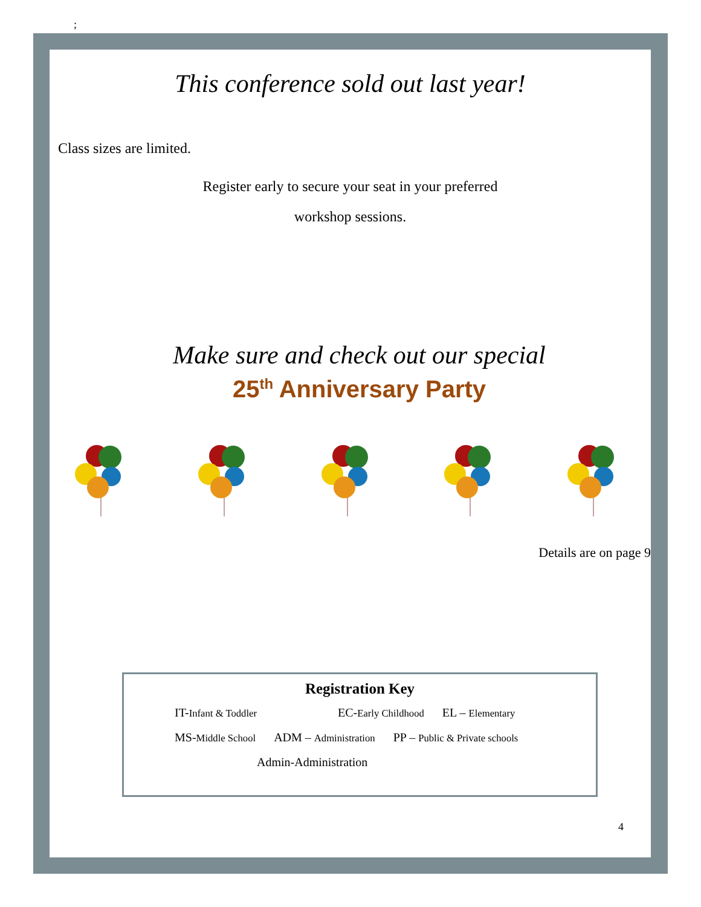;
This conference sold out last year!
Class sizes are limited.
Register early to secure your seat in your preferred
workshop sessions.
Make sure and check out our special
25<sup>th</sup> Anniversary Party
Details are on page 9
Registration Key
IT-Infant & Toddler EC-Early Childhood EL – Elementary
MS-Middle School ADM – Administration PP – Public & Private schools
Admin-Administration
4